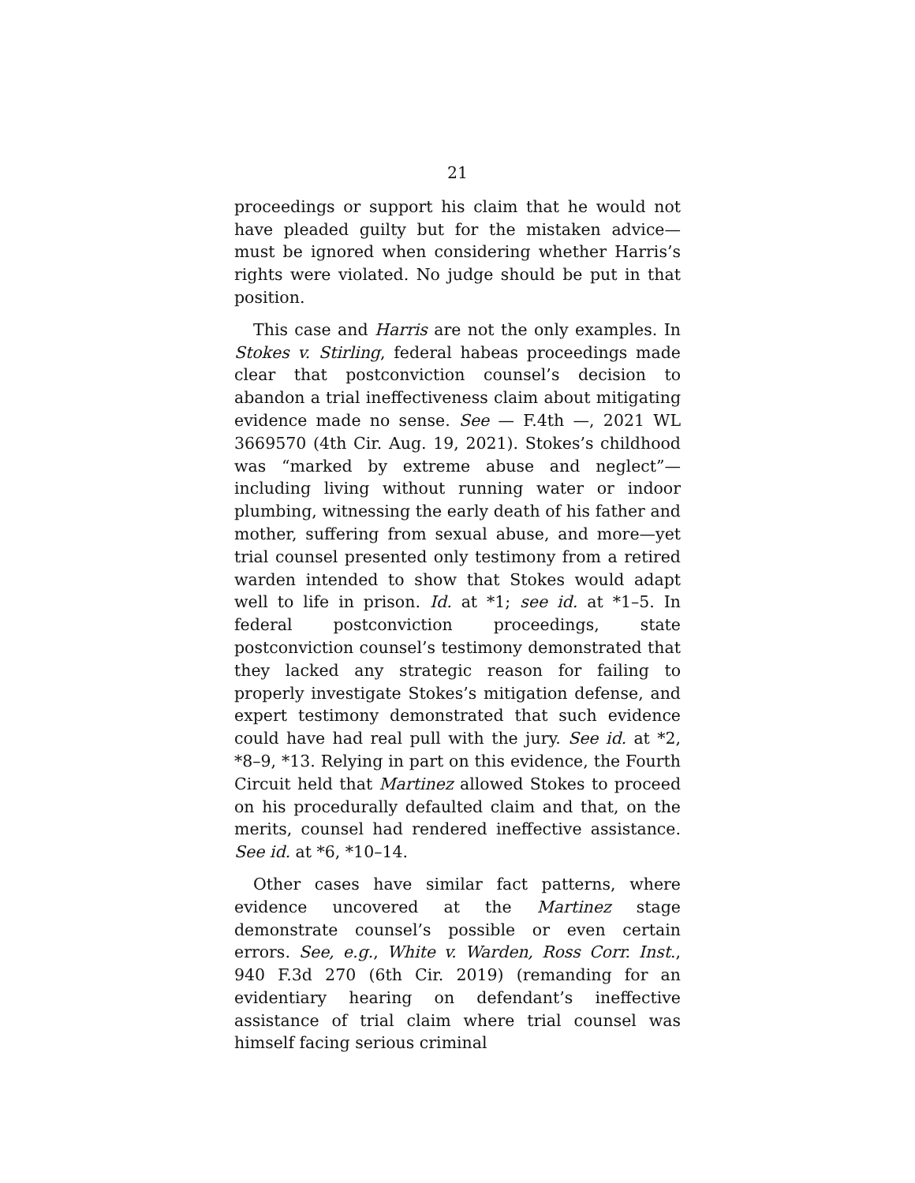21
proceedings or support his claim that he would not have pleaded guilty but for the mistaken advice—must be ignored when considering whether Harris’s rights were violated. No judge should be put in that position.
This case and Harris are not the only examples. In Stokes v. Stirling, federal habeas proceedings made clear that postconviction counsel’s decision to abandon a trial ineffectiveness claim about mitigating evidence made no sense. See — F.4th —, 2021 WL 3669570 (4th Cir. Aug. 19, 2021). Stokes’s childhood was “marked by extreme abuse and neglect”—including living without running water or indoor plumbing, witnessing the early death of his father and mother, suffering from sexual abuse, and more—yet trial counsel presented only testimony from a retired warden intended to show that Stokes would adapt well to life in prison. Id. at *1; see id. at *1–5. In federal postconviction proceedings, state postconviction counsel’s testimony demonstrated that they lacked any strategic reason for failing to properly investigate Stokes’s mitigation defense, and expert testimony demonstrated that such evidence could have had real pull with the jury. See id. at *2, *8–9, *13. Relying in part on this evidence, the Fourth Circuit held that Martinez allowed Stokes to proceed on his procedurally defaulted claim and that, on the merits, counsel had rendered ineffective assistance. See id. at *6, *10–14.
Other cases have similar fact patterns, where evidence uncovered at the Martinez stage demonstrate counsel’s possible or even certain errors. See, e.g., White v. Warden, Ross Corr. Inst., 940 F.3d 270 (6th Cir. 2019) (remanding for an evidentiary hearing on defendant’s ineffective assistance of trial claim where trial counsel was himself facing serious criminal